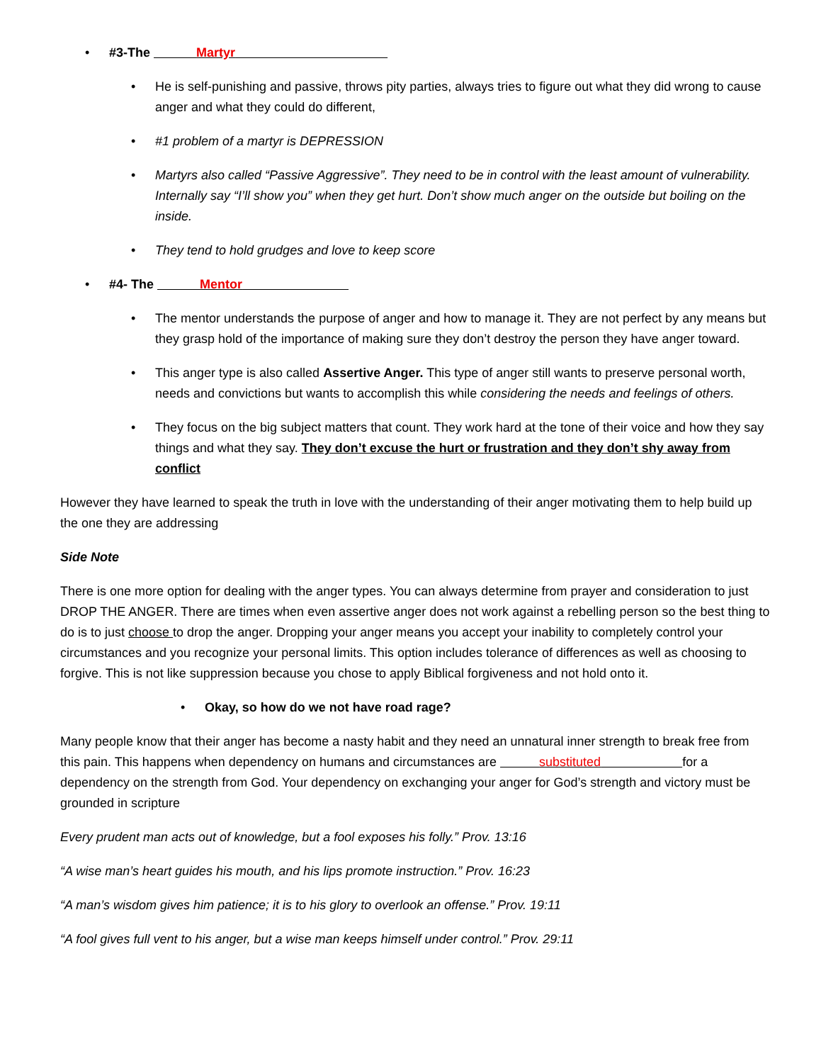• #3-The Martyr
• He is self-punishing and passive, throws pity parties, always tries to figure out what they did wrong to cause anger and what they could do different,
• #1 problem of a martyr is DEPRESSION
• Martyrs also called “Passive Aggressive”. They need to be in control with the least amount of vulnerability. Internally say “I’ll show you” when they get hurt. Don’t show much anger on the outside but boiling on the inside.
• They tend to hold grudges and love to keep score
• #4- The Mentor
• The mentor understands the purpose of anger and how to manage it. They are not perfect by any means but they grasp hold of the importance of making sure they don’t destroy the person they have anger toward.
• This anger type is also called Assertive Anger. This type of anger still wants to preserve personal worth, needs and convictions but wants to accomplish this while considering the needs and feelings of others.
• They focus on the big subject matters that count. They work hard at the tone of their voice and how they say things and what they say. They don’t excuse the hurt or frustration and they don’t shy away from conflict
However they have learned to speak the truth in love with the understanding of their anger motivating them to help build up the one they are addressing
Side Note
There is one more option for dealing with the anger types. You can always determine from prayer and consideration to just DROP THE ANGER. There are times when even assertive anger does not work against a rebelling person so the best thing to do is to just choose to drop the anger. Dropping your anger means you accept your inability to completely control your circumstances and you recognize your personal limits. This option includes tolerance of differences as well as choosing to forgive. This is not like suppression because you chose to apply Biblical forgiveness and not hold onto it.
• Okay, so how do we not have road rage?
Many people know that their anger has become a nasty habit and they need an unnatural inner strength to break free from this pain. This happens when dependency on humans and circumstances are substituted for a dependency on the strength from God. Your dependency on exchanging your anger for God’s strength and victory must be grounded in scripture
Every prudent man acts out of knowledge, but a fool exposes his folly.” Prov. 13:16
“A wise man’s heart guides his mouth, and his lips promote instruction.” Prov. 16:23
“A man’s wisdom gives him patience; it is to his glory to overlook an offense.” Prov. 19:11
“A fool gives full vent to his anger, but a wise man keeps himself under control.” Prov. 29:11